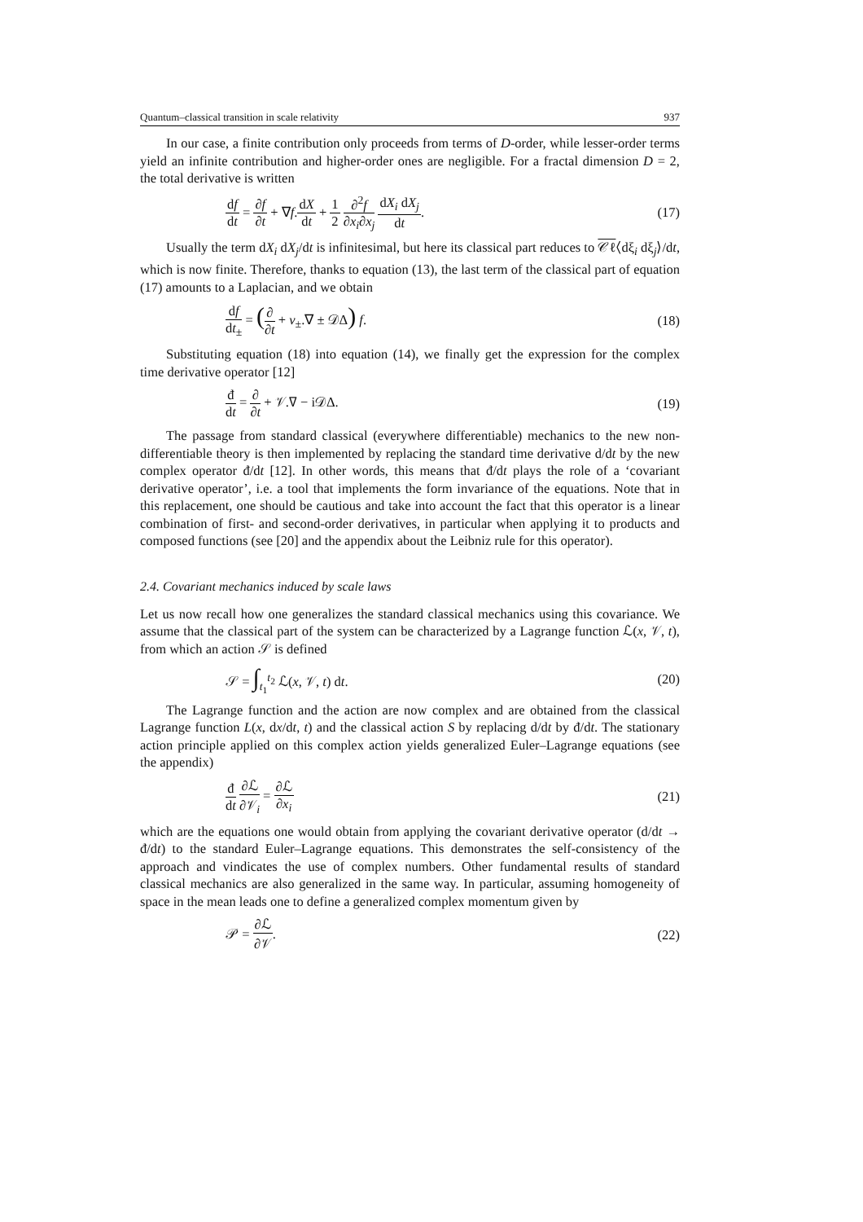Quantum–classical transition in scale relativity 937
In our case, a finite contribution only proceeds from terms of D-order, while lesser-order terms yield an infinite contribution and higher-order ones are negligible. For a fractal dimension D = 2, the total derivative is written
df dt = ∂f ∂t + ∇f.dX dt + 1 2 ∂<sup>2</sup>f ∂x<sub>i</sub>∂x<sub>j</sub> dX<sub>i</sub> dX<sub>j</sub> dt. (17)
Usually the term dX<sub>i</sub> dX<sub>j</sub>/dt is infinitesimal, but here its classical part reduces to 𝒞ℓ⟨dξ<sub>i</sub> dξ<sub>j</sub>⟩/dt, which is now finite. Therefore, thanks to equation (13), the last term of the classical part of equation (17) amounts to a Laplacian, and we obtain
df dt<sub>±</sub> = (∂ ∂t + v<sub>±</sub>.∇ ± 𝒟Δ) f. (18)
Substituting equation (18) into equation (14), we finally get the expression for the complex time derivative operator [12]
đ dt = ∂ ∂t + 𝒱.∇ − i𝒟Δ. (19)
The passage from standard classical (everywhere differentiable) mechanics to the new non-differentiable theory is then implemented by replacing the standard time derivative d/dt by the new complex operator đ/dt [12]. In other words, this means that đ/dt plays the role of a ‘covariant derivative operator’, i.e. a tool that implements the form invariance of the equations. Note that in this replacement, one should be cautious and take into account the fact that this operator is a linear combination of first- and second-order derivatives, in particular when applying it to products and composed functions (see [20] and the appendix about the Leibniz rule for this operator).
2.4. Covariant mechanics induced by scale laws
Let us now recall how one generalizes the standard classical mechanics using this covariance. We assume that the classical part of the system can be characterized by a Lagrange function ℒ(x, 𝒱, t), from which an action 𝒮 is defined
𝒮 = ∫<sub>t<sub>1</sub></sub><sup>t<sub>2</sub></sup> ℒ(x, 𝒱, t) dt. (20)
The Lagrange function and the action are now complex and are obtained from the classical Lagrange function L(x, dx/dt, t) and the classical action S by replacing d/dt by đ/dt. The stationary action principle applied on this complex action yields generalized Euler–Lagrange equations (see the appendix)
đ dt ∂ℒ ∂𝒱<sub>i</sub> = ∂ℒ ∂x<sub>i</sub> (21)
which are the equations one would obtain from applying the covariant derivative operator (d/dt → đ/dt) to the standard Euler–Lagrange equations. This demonstrates the self-consistency of the approach and vindicates the use of complex numbers. Other fundamental results of standard classical mechanics are also generalized in the same way. In particular, assuming homogeneity of space in the mean leads one to define a generalized complex momentum given by
𝒫 = ∂ℒ ∂𝒱. (22)